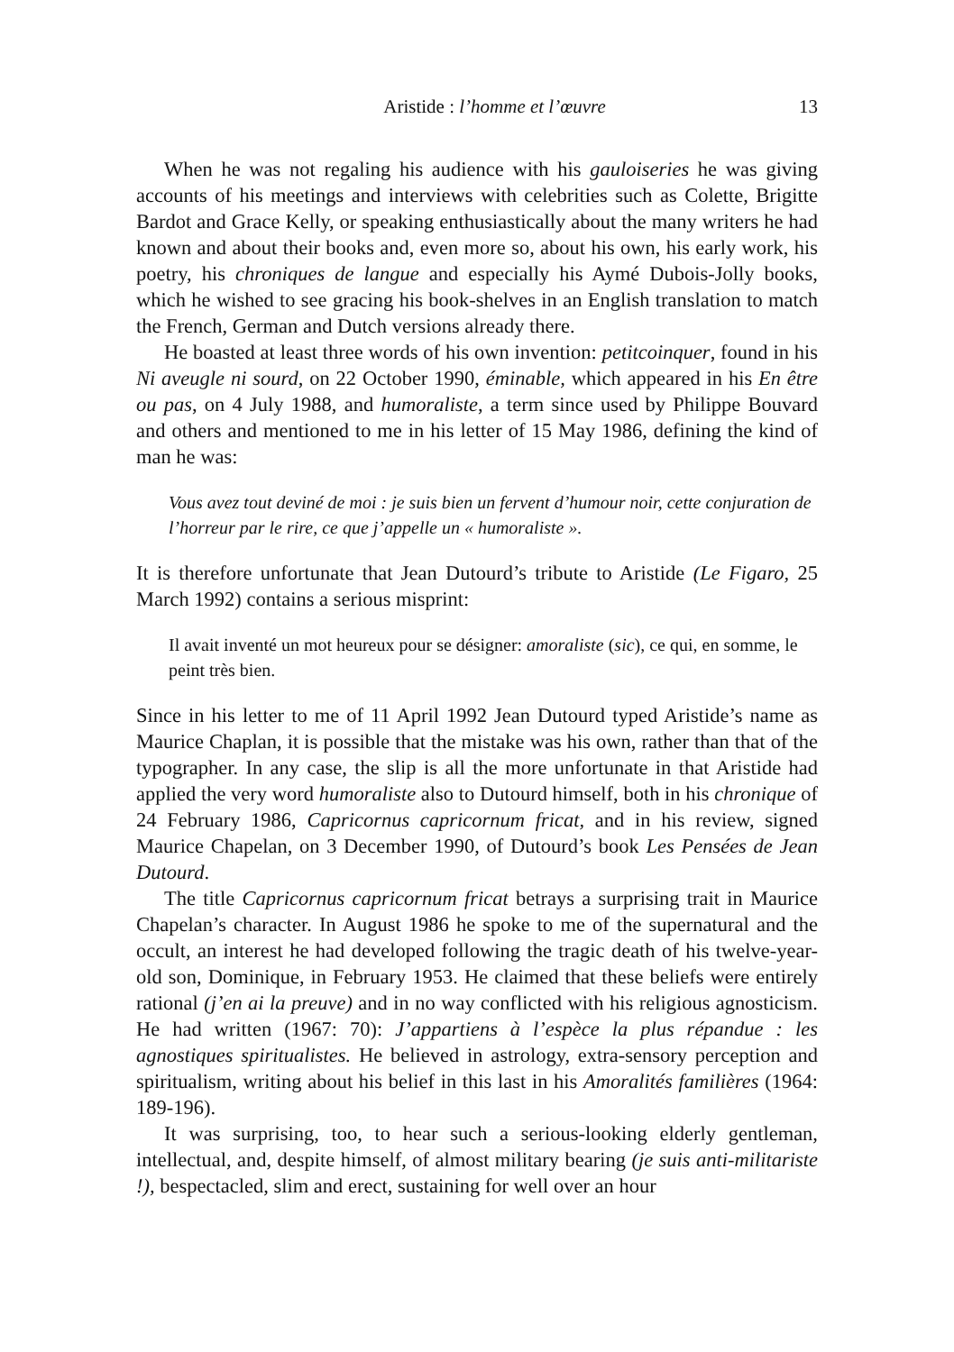Aristide : l’homme et l’œuvre 13
When he was not regaling his audience with his gauloiseries he was giving accounts of his meetings and interviews with celebrities such as Colette, Brigitte Bardot and Grace Kelly, or speaking enthusiastically about the many writers he had known and about their books and, even more so, about his own, his early work, his poetry, his chroniques de langue and especially his Aymé Dubois-Jolly books, which he wished to see gracing his book-shelves in an English translation to match the French, German and Dutch versions already there.
He boasted at least three words of his own invention: petitcoinquer, found in his Ni aveugle ni sourd, on 22 October 1990, éminable, which appeared in his En être ou pas, on 4 July 1988, and humoraliste, a term since used by Philippe Bouvard and others and mentioned to me in his letter of 15 May 1986, defining the kind of man he was:
Vous avez tout deviné de moi : je suis bien un fervent d’humour noir, cette conjuration de l’horreur par le rire, ce que j’appelle un « humoraliste ».
It is therefore unfortunate that Jean Dutourd’s tribute to Aristide (Le Figaro, 25 March 1992) contains a serious misprint:
Il avait inventé un mot heureux pour se désigner: amoraliste (sic), ce qui, en somme, le peint très bien.
Since in his letter to me of 11 April 1992 Jean Dutourd typed Aristide’s name as Maurice Chaplan, it is possible that the mistake was his own, rather than that of the typographer. In any case, the slip is all the more unfortunate in that Aristide had applied the very word humoraliste also to Dutourd himself, both in his chronique of 24 February 1986, Capricornus capricornum fricat, and in his review, signed Maurice Chapelan, on 3 December 1990, of Dutourd’s book Les Pensées de Jean Dutourd.
The title Capricornus capricornum fricat betrays a surprising trait in Maurice Chapelan’s character. In August 1986 he spoke to me of the supernatural and the occult, an interest he had developed following the tragic death of his twelve-year-old son, Dominique, in February 1953. He claimed that these beliefs were entirely rational (j’en ai la preuve) and in no way conflicted with his religious agnosticism. He had written (1967: 70): J’appartiens à l’espèce la plus répandue : les agnostiques spiritualistes. He believed in astrology, extra-sensory perception and spiritualism, writing about his belief in this last in his Amoralités familières (1964: 189-196).
It was surprising, too, to hear such a serious-looking elderly gentleman, intellectual, and, despite himself, of almost military bearing (je suis anti-militariste !), bespectacled, slim and erect, sustaining for well over an hour